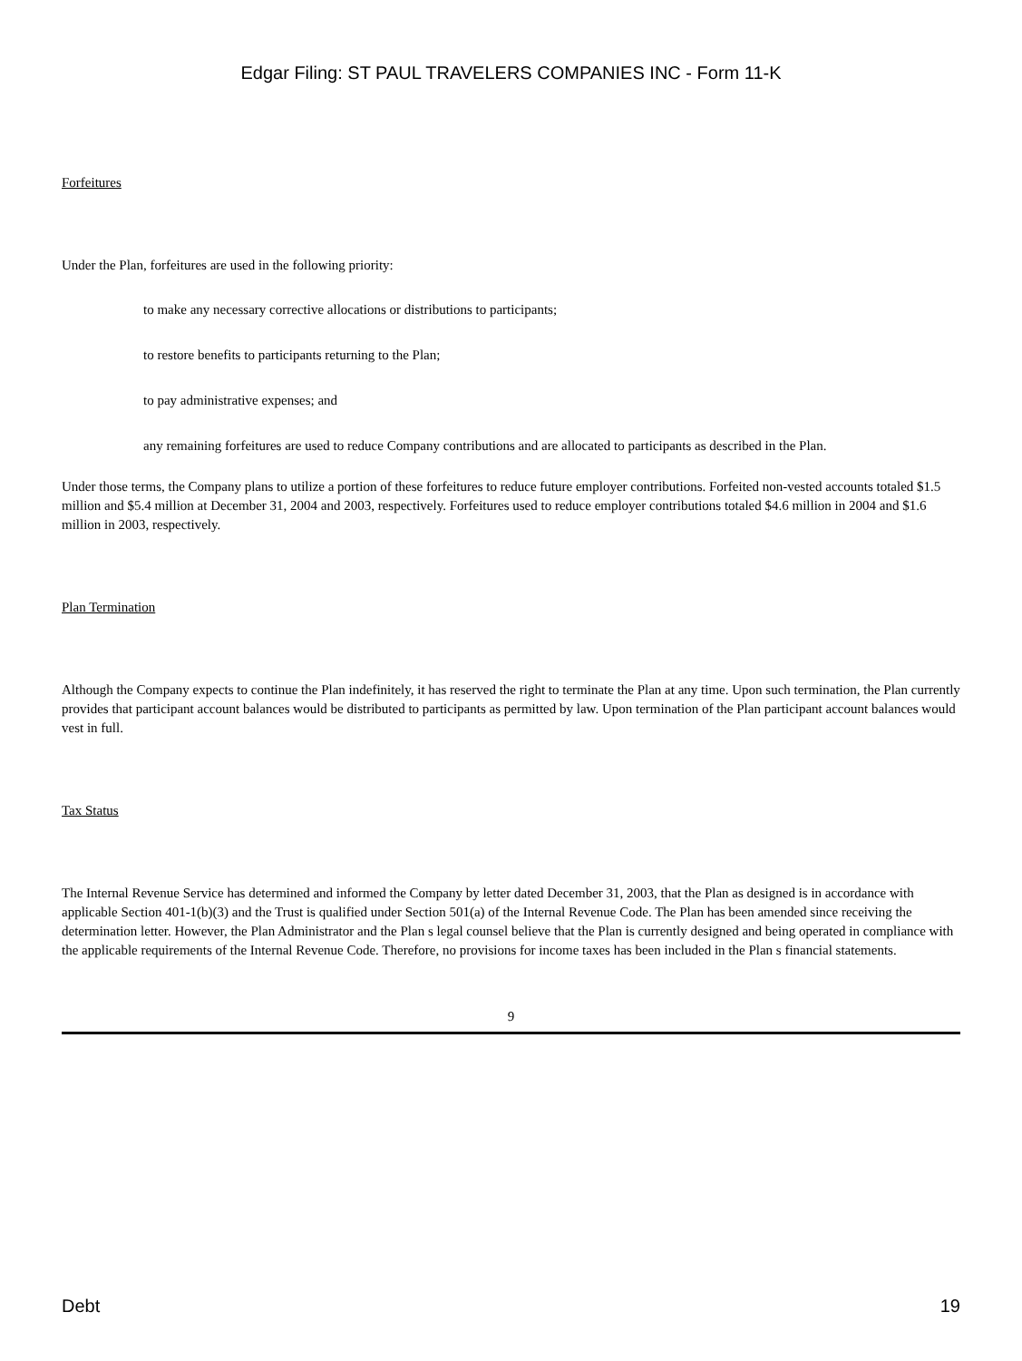Edgar Filing: ST PAUL TRAVELERS COMPANIES INC - Form 11-K
Forfeitures
Under the Plan, forfeitures are used in the following priority:
to make any necessary corrective allocations or distributions to participants;
to restore benefits to participants returning to the Plan;
to pay administrative expenses; and
any remaining forfeitures are used to reduce Company contributions and are allocated to participants as described in the Plan.
Under those terms, the Company plans to utilize a portion of these forfeitures to reduce future employer contributions. Forfeited non-vested accounts totaled $1.5 million and $5.4 million at December 31, 2004 and 2003, respectively. Forfeitures used to reduce employer contributions totaled $4.6 million in 2004 and $1.6 million in 2003, respectively.
Plan Termination
Although the Company expects to continue the Plan indefinitely, it has reserved the right to terminate the Plan at any time. Upon such termination, the Plan currently provides that participant account balances would be distributed to participants as permitted by law. Upon termination of the Plan participant account balances would vest in full.
Tax Status
The Internal Revenue Service has determined and informed the Company by letter dated December 31, 2003, that the Plan as designed is in accordance with applicable Section 401-1(b)(3) and the Trust is qualified under Section 501(a) of the Internal Revenue Code. The Plan has been amended since receiving the determination letter. However, the Plan Administrator and the Plan s legal counsel believe that the Plan is currently designed and being operated in compliance with the applicable requirements of the Internal Revenue Code. Therefore, no provisions for income taxes has been included in the Plan s financial statements.
9
Debt 19